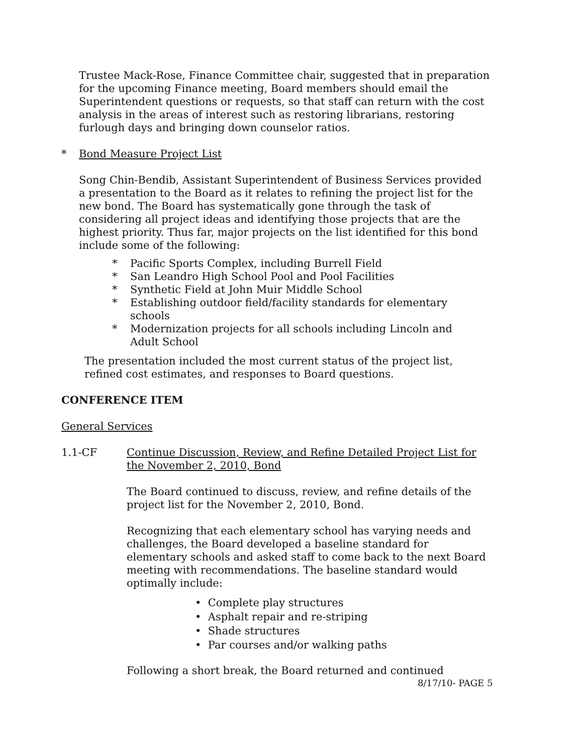Trustee Mack-Rose, Finance Committee chair, suggested that in preparation for the upcoming Finance meeting, Board members should email the Superintendent questions or requests, so that staff can return with the cost analysis in the areas of interest such as restoring librarians, restoring furlough days and bringing down counselor ratios.
* Bond Measure Project List
Song Chin-Bendib, Assistant Superintendent of Business Services provided a presentation to the Board as it relates to refining the project list for the new bond. The Board has systematically gone through the task of considering all project ideas and identifying those projects that are the highest priority. Thus far, major projects on the list identified for this bond include some of the following:
* Pacific Sports Complex, including Burrell Field
* San Leandro High School Pool and Pool Facilities
* Synthetic Field at John Muir Middle School
* Establishing outdoor field/facility standards for elementary schools
* Modernization projects for all schools including Lincoln and Adult School
The presentation included the most current status of the project list, refined cost estimates, and responses to Board questions.
CONFERENCE ITEM
General Services
1.1-CF Continue Discussion, Review, and Refine Detailed Project List for the November 2, 2010, Bond
The Board continued to discuss, review, and refine details of the project list for the November 2, 2010, Bond.
Recognizing that each elementary school has varying needs and challenges, the Board developed a baseline standard for elementary schools and asked staff to come back to the next Board meeting with recommendations. The baseline standard would optimally include:
• Complete play structures
• Asphalt repair and re-striping
• Shade structures
• Par courses and/or walking paths
Following a short break, the Board returned and continued
8/17/10- PAGE 5